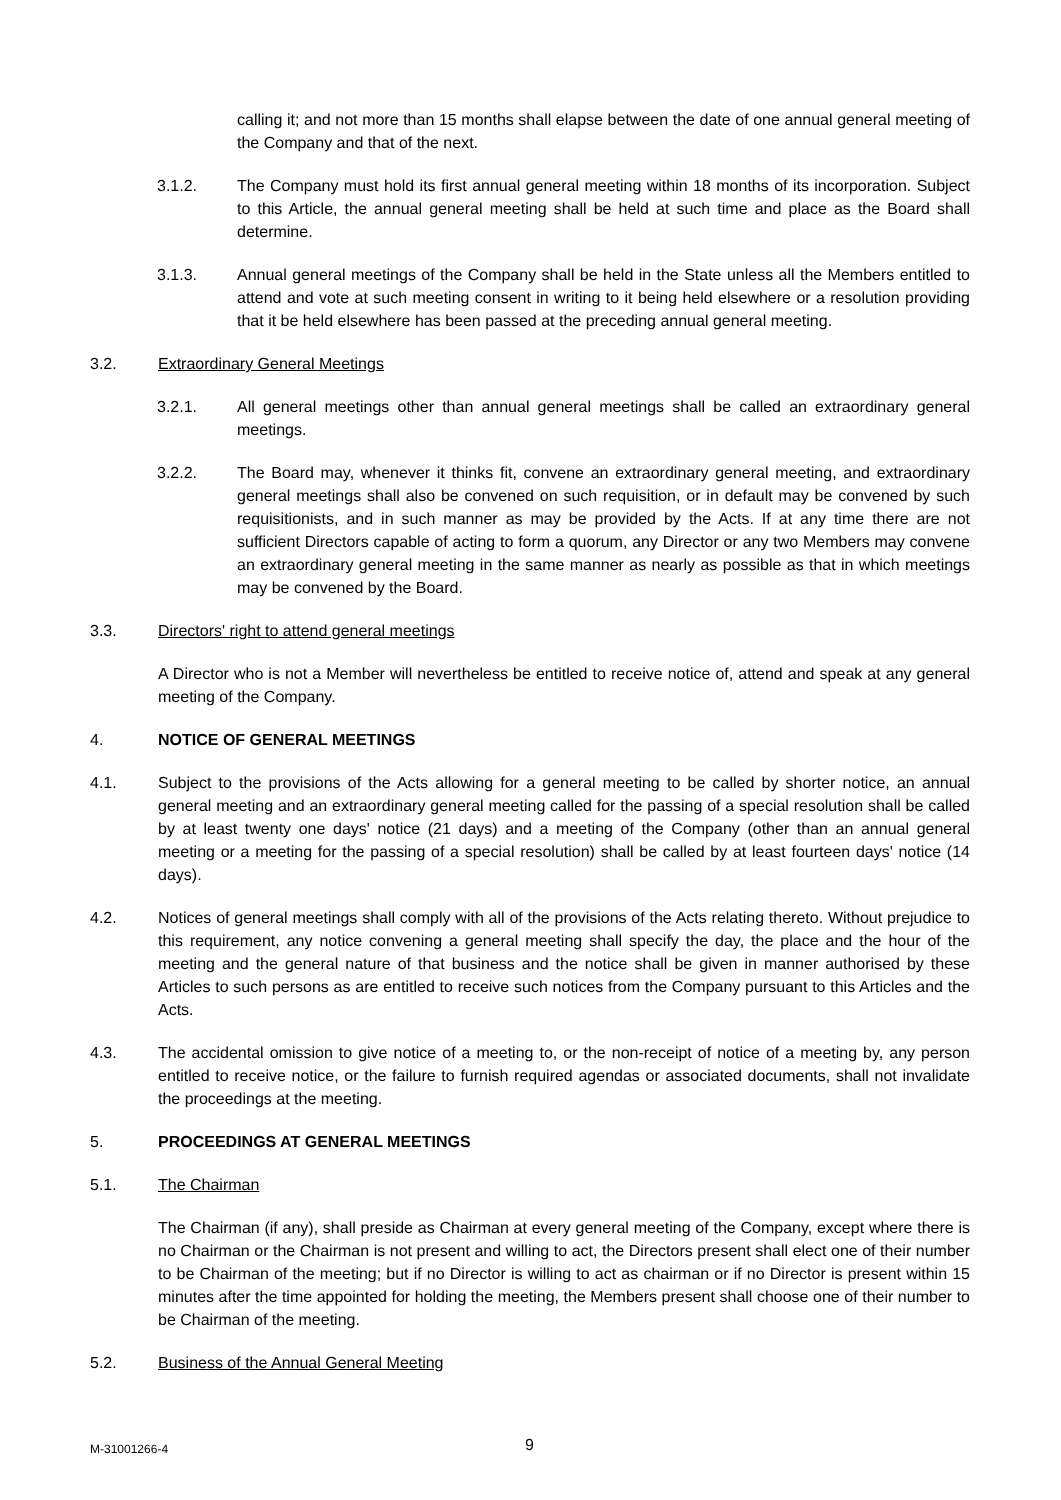calling it; and not more than 15 months shall elapse between the date of one annual general meeting of the Company and that of the next.
3.1.2. The Company must hold its first annual general meeting within 18 months of its incorporation. Subject to this Article, the annual general meeting shall be held at such time and place as the Board shall determine.
3.1.3. Annual general meetings of the Company shall be held in the State unless all the Members entitled to attend and vote at such meeting consent in writing to it being held elsewhere or a resolution providing that it be held elsewhere has been passed at the preceding annual general meeting.
3.2. Extraordinary General Meetings
3.2.1. All general meetings other than annual general meetings shall be called an extraordinary general meetings.
3.2.2. The Board may, whenever it thinks fit, convene an extraordinary general meeting, and extraordinary general meetings shall also be convened on such requisition, or in default may be convened by such requisitionists, and in such manner as may be provided by the Acts. If at any time there are not sufficient Directors capable of acting to form a quorum, any Director or any two Members may convene an extraordinary general meeting in the same manner as nearly as possible as that in which meetings may be convened by the Board.
3.3. Directors' right to attend general meetings
A Director who is not a Member will nevertheless be entitled to receive notice of, attend and speak at any general meeting of the Company.
4. NOTICE OF GENERAL MEETINGS
4.1. Subject to the provisions of the Acts allowing for a general meeting to be called by shorter notice, an annual general meeting and an extraordinary general meeting called for the passing of a special resolution shall be called by at least twenty one days' notice (21 days) and a meeting of the Company (other than an annual general meeting or a meeting for the passing of a special resolution) shall be called by at least fourteen days' notice (14 days).
4.2. Notices of general meetings shall comply with all of the provisions of the Acts relating thereto. Without prejudice to this requirement, any notice convening a general meeting shall specify the day, the place and the hour of the meeting and the general nature of that business and the notice shall be given in manner authorised by these Articles to such persons as are entitled to receive such notices from the Company pursuant to this Articles and the Acts.
4.3. The accidental omission to give notice of a meeting to, or the non-receipt of notice of a meeting by, any person entitled to receive notice, or the failure to furnish required agendas or associated documents, shall not invalidate the proceedings at the meeting.
5. PROCEEDINGS AT GENERAL MEETINGS
5.1. The Chairman
The Chairman (if any), shall preside as Chairman at every general meeting of the Company, except where there is no Chairman or the Chairman is not present and willing to act, the Directors present shall elect one of their number to be Chairman of the meeting; but if no Director is willing to act as chairman or if no Director is present within 15 minutes after the time appointed for holding the meeting, the Members present shall choose one of their number to be Chairman of the meeting.
5.2. Business of the Annual General Meeting
M-31001266-4 9